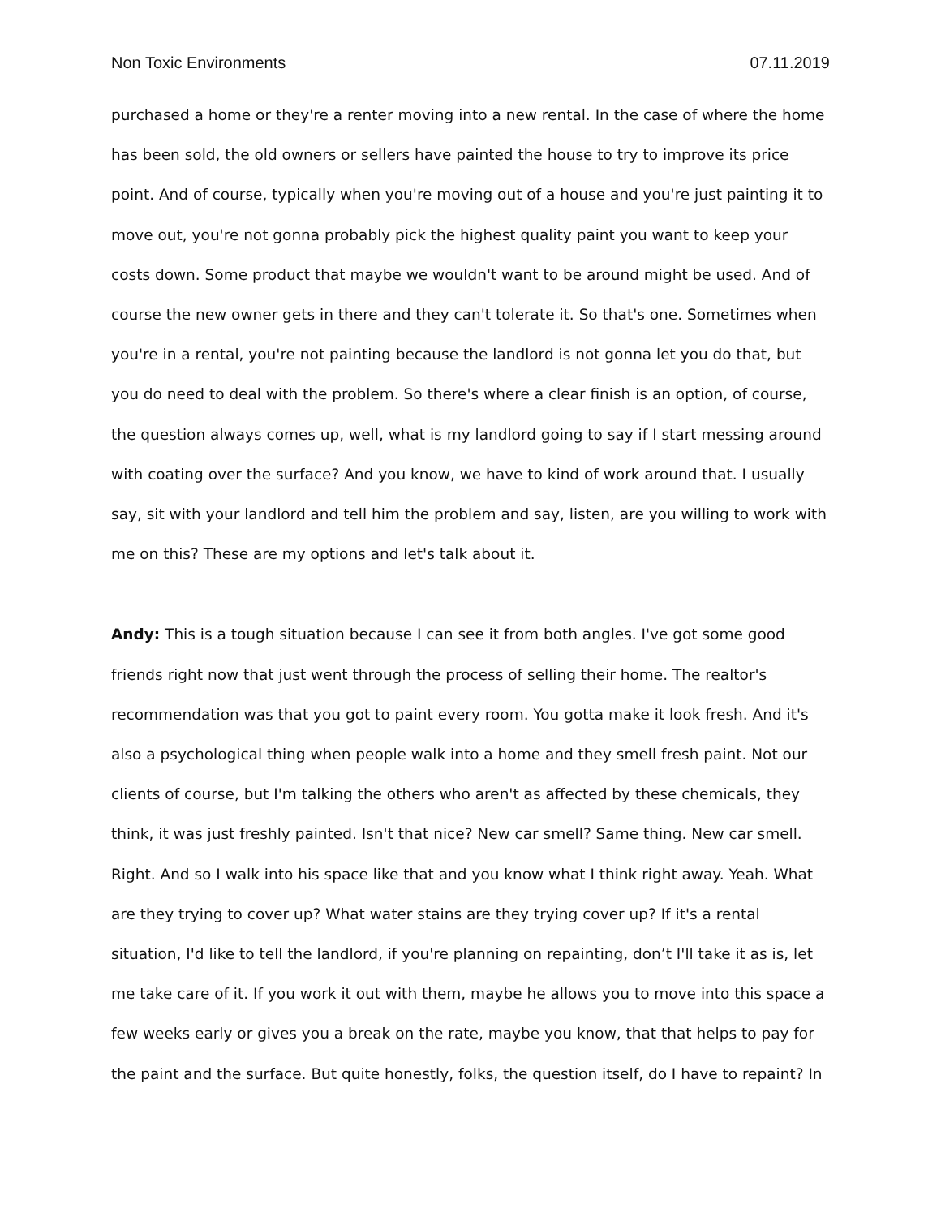Non Toxic Environments 07.11.2019
purchased a home or they're a renter moving into a new rental. In the case of where the home has been sold, the old owners or sellers have painted the house to try to improve its price point. And of course, typically when you're moving out of a house and you're just painting it to move out, you're not gonna probably pick the highest quality paint you want to keep your costs down. Some product that maybe we wouldn't want to be around might be used. And of course the new owner gets in there and they can't tolerate it. So that's one. Sometimes when you're in a rental, you're not painting because the landlord is not gonna let you do that, but you do need to deal with the problem. So there's where a clear finish is an option, of course, the question always comes up, well, what is my landlord going to say if I start messing around with coating over the surface? And you know, we have to kind of work around that. I usually say, sit with your landlord and tell him the problem and say, listen, are you willing to work with me on this? These are my options and let's talk about it.
Andy: This is a tough situation because I can see it from both angles. I've got some good friends right now that just went through the process of selling their home. The realtor's recommendation was that you got to paint every room. You gotta make it look fresh. And it's also a psychological thing when people walk into a home and they smell fresh paint. Not our clients of course, but I'm talking the others who aren't as affected by these chemicals, they think, it was just freshly painted. Isn't that nice? New car smell? Same thing. New car smell. Right. And so I walk into his space like that and you know what I think right away. Yeah. What are they trying to cover up? What water stains are they trying cover up? If it's a rental situation, I'd like to tell the landlord, if you're planning on repainting, don’t I'll take it as is, let me take care of it. If you work it out with them, maybe he allows you to move into this space a few weeks early or gives you a break on the rate, maybe you know, that that helps to pay for the paint and the surface. But quite honestly, folks, the question itself, do I have to repaint? In